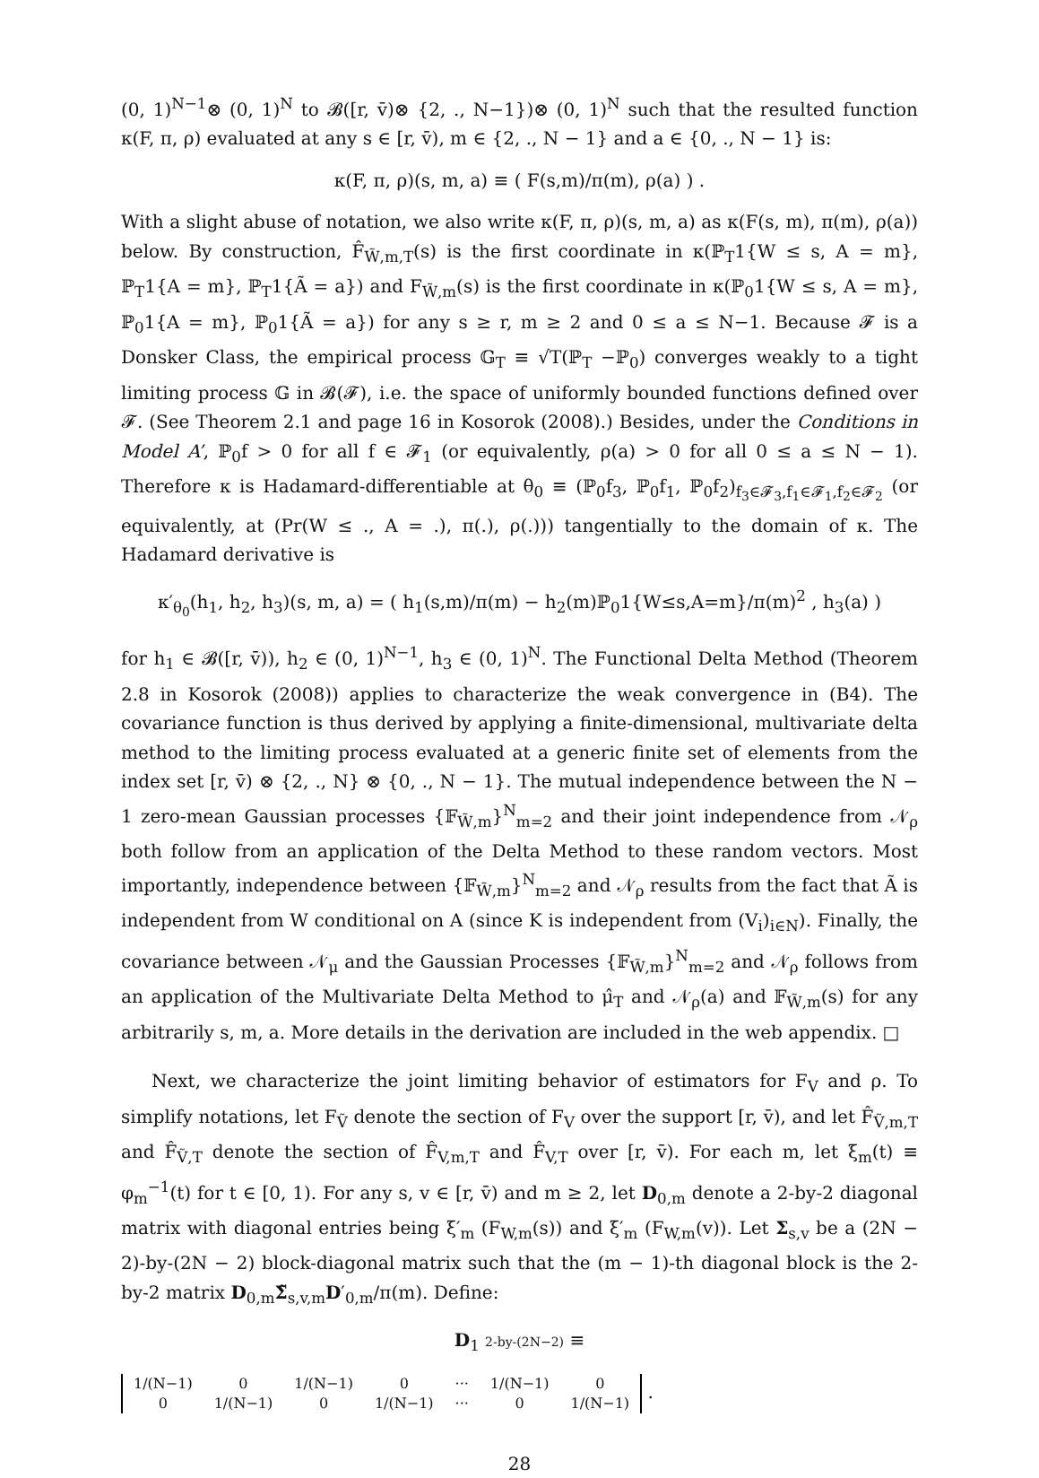(0, 1)<sup>N−1</sup>⊗ (0, 1)<sup>N</sup> to 𝓑([r, v̄)⊗ {2, ., N−1})⊗ (0, 1)<sup>N</sup> such that the resulted function κ(F, π, ρ) evaluated at any s ∈ [r, v̄), m ∈ {2, ., N − 1} and a ∈ {0, ., N − 1} is:
κ(F, π, ρ)(s, m, a) ≡ ( F(s,m)/π(m), ρ(a) ) .
With a slight abuse of notation, we also write κ(F, π, ρ)(s, m, a) as κ(F(s, m), π(m), ρ(a)) below. By construction, F̂<sub>W̃,m,T</sub>(s) is the first coordinate in κ(ℙ<sub>T</sub>1{W ≤ s, A = m}, ℙ<sub>T</sub>1{A = m}, ℙ<sub>T</sub>1{Ã = a}) and F<sub>W̃,m</sub>(s) is the first coordinate in κ(ℙ<sub>0</sub>1{W ≤ s, A = m}, ℙ<sub>0</sub>1{A = m}, ℙ<sub>0</sub>1{Ã = a}) for any s ≥ r, m ≥ 2 and 0 ≤ a ≤ N−1. Because 𝓕 is a Donsker Class, the empirical process 𝔾<sub>T</sub> ≡ √T(ℙ<sub>T</sub> −ℙ<sub>0</sub>) converges weakly to a tight limiting process 𝔾 in 𝓑(𝓕), i.e. the space of uniformly bounded functions defined over 𝓕. (See Theorem 2.1 and page 16 in Kosorok (2008).) Besides, under the Conditions in Model A’, ℙ<sub>0</sub>f > 0 for all f ∈ 𝓕<sub>1</sub> (or equivalently, ρ(a) > 0 for all 0 ≤ a ≤ N − 1). Therefore κ is Hadamard-differentiable at θ<sub>0</sub> ≡ (ℙ<sub>0</sub>f<sub>3</sub>, ℙ<sub>0</sub>f<sub>1</sub>, ℙ<sub>0</sub>f<sub>2</sub>)<sub>f<sub>3</sub>∈𝓕<sub>3</sub>,f<sub>1</sub>∈𝓕<sub>1</sub>,f<sub>2</sub>∈𝓕<sub>2</sub></sub> (or equivalently, at (Pr(W ≤ ., A = .), π(.), ρ(.))) tangentially to the domain of κ. The Hadamard derivative is
κ′<sub>θ<sub>0</sub></sub>(h<sub>1</sub>, h<sub>2</sub>, h<sub>3</sub>)(s, m, a) = ( h<sub>1</sub>(s,m)/π(m) − h<sub>2</sub>(m)ℙ<sub>0</sub>1{W≤s,A=m}/π(m)<sup>2</sup> , h<sub>3</sub>(a) )
for h<sub>1</sub> ∈ 𝓑([r, v̄)), h<sub>2</sub> ∈ (0, 1)<sup>N−1</sup>, h<sub>3</sub> ∈ (0, 1)<sup>N</sup>. The Functional Delta Method (Theorem 2.8 in Kosorok (2008)) applies to characterize the weak convergence in (B4). The covariance function is thus derived by applying a finite-dimensional, multivariate delta method to the limiting process evaluated at a generic finite set of elements from the index set [r, v̄) ⊗ {2, ., N} ⊗ {0, ., N − 1}. The mutual independence between the N − 1 zero-mean Gaussian processes {𝔽<sub>W̃,m</sub>}<sup>N</sup><sub>m=2</sub> and their joint independence from 𝒩<sub>ρ</sub> both follow from an application of the Delta Method to these random vectors. Most importantly, independence between {𝔽<sub>W̃,m</sub>}<sup>N</sup><sub>m=2</sub> and 𝒩<sub>ρ</sub> results from the fact that Ã is independent from W conditional on A (since K is independent from (V<sub>i</sub>)<sub>i∈N</sub>). Finally, the covariance between 𝒩<sub>μ</sub> and the Gaussian Processes {𝔽<sub>W̃,m</sub>}<sup>N</sup><sub>m=2</sub> and 𝒩<sub>ρ</sub> follows from an application of the Multivariate Delta Method to μ̂<sub>T</sub> and 𝒩<sub>ρ</sub>(a) and 𝔽<sub>W̃,m</sub>(s) for any arbitrarily s, m, a. More details in the derivation are included in the web appendix. □
Next, we characterize the joint limiting behavior of estimators for F<sub>V</sub> and ρ. To simplify notations, let F<sub>Ṽ</sub> denote the section of F<sub>V</sub> over the support [r, v̄), and let F̂<sub>Ṽ,m,T</sub> and F̂<sub>Ṽ,T</sub> denote the section of F̂<sub>V,m,T</sub> and F̂<sub>V,T</sub> over [r, v̄). For each m, let ξ<sub>m</sub>(t) ≡ φ<sub>m</sub><sup>−1</sup>(t) for t ∈ [0, 1). For any s, v ∈ [r, v̄) and m ≥ 2, let D<sub>0,m</sub> denote a 2-by-2 diagonal matrix with diagonal entries being ξ′<sub>m</sub> (F<sub>W,m</sub>(s)) and ξ′<sub>m</sub> (F<sub>W,m</sub>(v)). Let Σ<sub>s,v</sub> be a (2N − 2)-by-(2N − 2) block-diagonal matrix such that the (m − 1)-th diagonal block is the 2-by-2 matrix D<sub>0,m</sub>Σ̃<sub>s,v,m</sub>D′<sub>0,m</sub>/π(m). Define:
D<sub>1</sub> 2-by-(2N−2) ≡
| 1/(N−1) | 0 | 1/(N−1) | 0 | ··· | 1/(N−1) | 0 |
| 0 | 1/(N−1) | 0 | 1/(N−1) | ··· | 0 | 1/(N−1) |
.
28